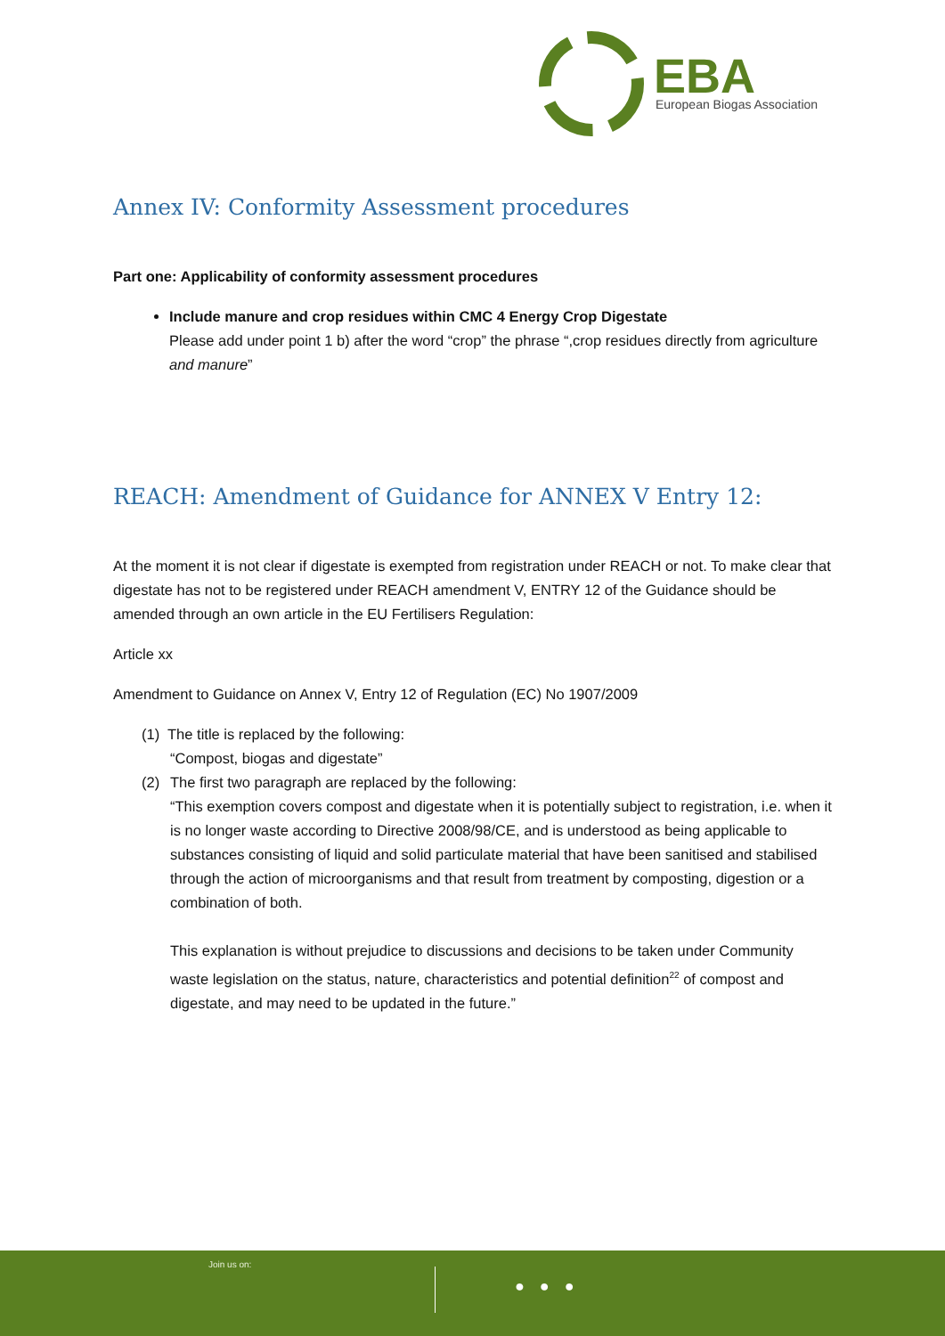EBA
European Biogas Association
Annex IV: Conformity Assessment procedures
Part one: Applicability of conformity assessment procedures
Include manure and crop residues within CMC 4 Energy Crop Digestate
Please add under point 1 b) after the word “crop” the phrase “,crop residues directly from agriculture and manure”
REACH: Amendment of Guidance for ANNEX V Entry 12:
At the moment it is not clear if digestate is exempted from registration under REACH or not. To make clear that digestate has not to be registered under REACH amendment V, ENTRY 12 of the Guidance should be amended through an own article in the EU Fertilisers Regulation:
Article xx
Amendment to Guidance on Annex V, Entry 12 of Regulation (EC) No 1907/2009
(1) The title is replaced by the following:
“Compost, biogas and digestate”
(2) The first two paragraph are replaced by the following:
“This exemption covers compost and digestate when it is potentially subject to registration, i.e. when it is no longer waste according to Directive 2008/98/CE, and is understood as being applicable to substances consisting of liquid and solid particulate material that have been sanitised and stabilised through the action of microorganisms and that result from treatment by composting, digestion or a combination of both.
This explanation is without prejudice to discussions and decisions to be taken under Community waste legislation on the status, nature, characteristics and potential definition<sup>22</sup> of compost and digestate, and may need to be updated in the future.”
Join us on:
● ● ●